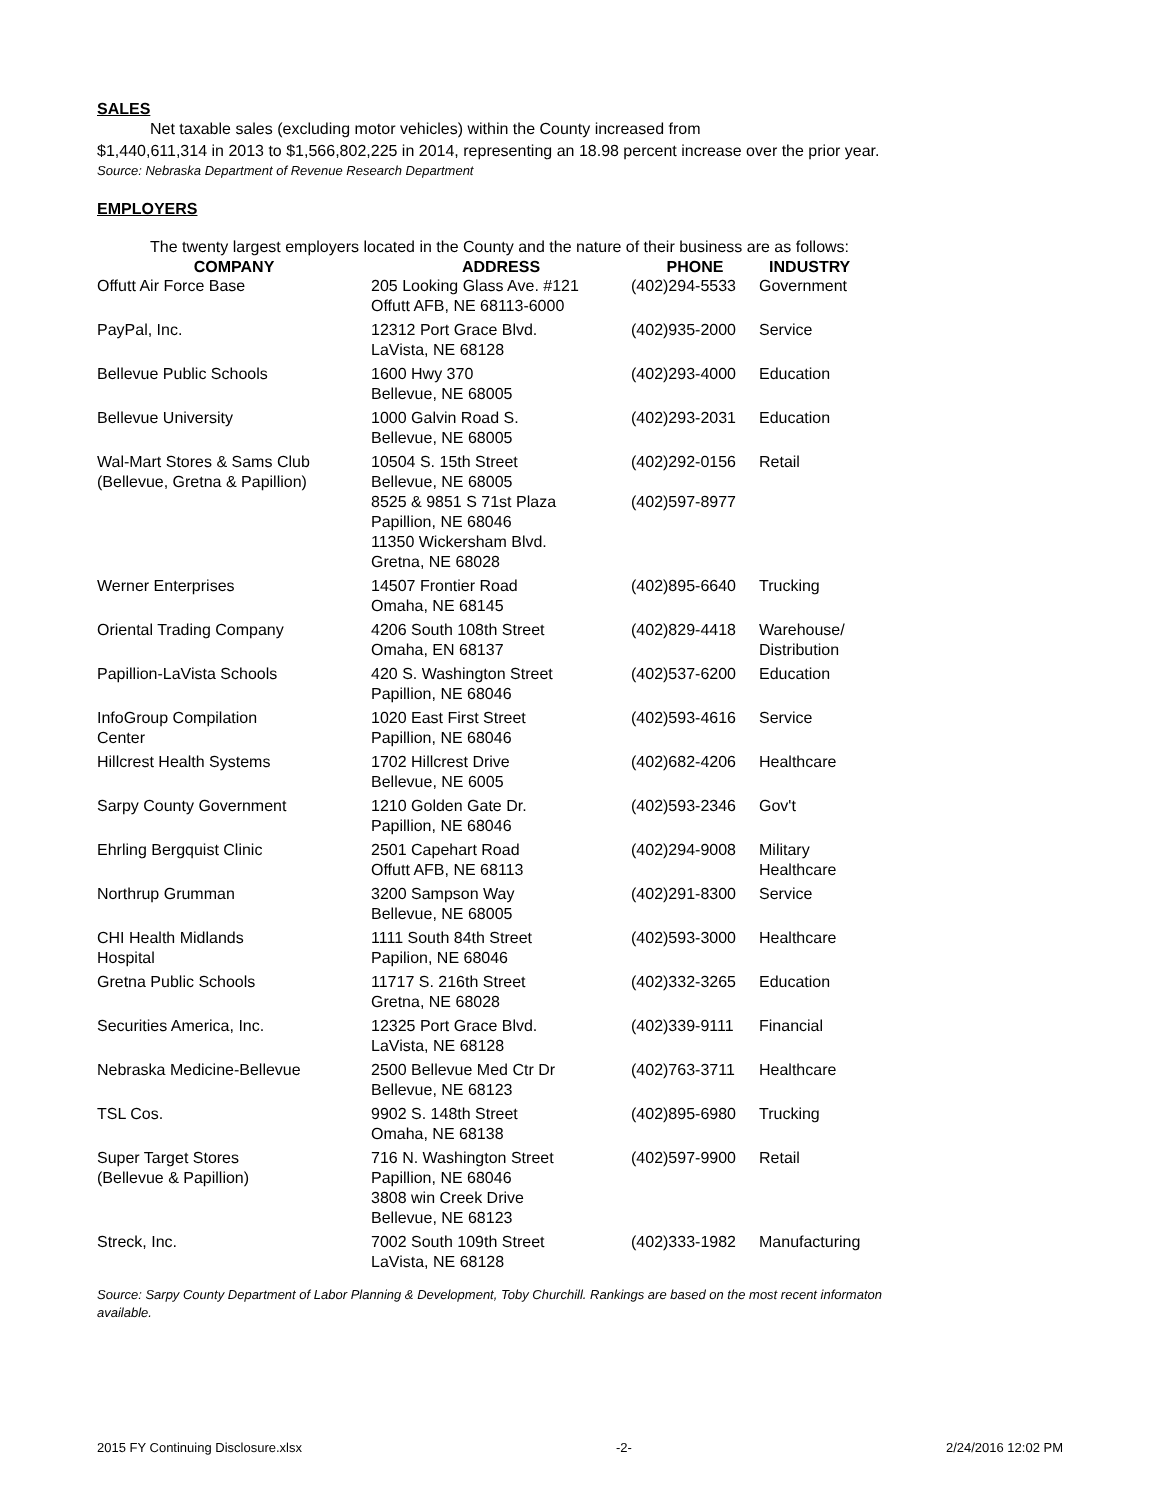SALES
Net taxable sales (excluding motor vehicles) within the County increased from
$1,440,611,314 in 2013 to $1,566,802,225 in 2014, representing an 18.98 percent increase over the prior year.
Source: Nebraska Department of Revenue Research Department
EMPLOYERS
The twenty largest employers located in the County and the nature of their business are as follows:
| COMPANY | ADDRESS | PHONE | INDUSTRY |
| --- | --- | --- | --- |
| Offutt Air Force Base | 205 Looking Glass Ave. #121 Offutt AFB, NE 68113-6000 | (402)294-5533 | Government |
| PayPal, Inc. | 12312 Port Grace Blvd. LaVista, NE 68128 | (402)935-2000 | Service |
| Bellevue Public Schools | 1600 Hwy 370 Bellevue, NE 68005 | (402)293-4000 | Education |
| Bellevue University | 1000 Galvin Road S. Bellevue, NE 68005 | (402)293-2031 | Education |
| Wal-Mart Stores & Sams Club (Bellevue, Gretna & Papillion) | 10504 S. 15th Street Bellevue, NE 68005 8525 & 9851 S 71st Plaza Papillion, NE 68046 11350 Wickersham Blvd. Gretna, NE 68028 | (402)292-0156 (402)597-8977 | Retail |
| Werner Enterprises | 14507 Frontier Road Omaha, NE 68145 | (402)895-6640 | Trucking |
| Oriental Trading Company | 4206 South 108th Street Omaha, EN 68137 | (402)829-4418 | Warehouse/ Distribution |
| Papillion-LaVista Schools | 420 S. Washington Street Papillion, NE 68046 | (402)537-6200 | Education |
| InfoGroup Compilation Center | 1020 East First Street Papillion, NE 68046 | (402)593-4616 | Service |
| Hillcrest Health Systems | 1702 Hillcrest Drive Bellevue, NE 6005 | (402)682-4206 | Healthcare |
| Sarpy County Government | 1210 Golden Gate Dr. Papillion, NE 68046 | (402)593-2346 | Gov't |
| Ehrling Bergquist Clinic | 2501 Capehart Road Offutt AFB, NE 68113 | (402)294-9008 | Military Healthcare |
| Northrup Grumman | 3200 Sampson Way Bellevue, NE 68005 | (402)291-8300 | Service |
| CHI Health Midlands Hospital | 1111 South 84th Street Papilion, NE 68046 | (402)593-3000 | Healthcare |
| Gretna Public Schools | 11717 S. 216th Street Gretna, NE 68028 | (402)332-3265 | Education |
| Securities America, Inc. | 12325 Port Grace Blvd. LaVista, NE 68128 | (402)339-9111 | Financial |
| Nebraska Medicine-Bellevue | 2500 Bellevue Med Ctr Dr Bellevue, NE 68123 | (402)763-3711 | Healthcare |
| TSL Cos. | 9902 S. 148th Street Omaha, NE 68138 | (402)895-6980 | Trucking |
| Super Target Stores (Bellevue & Papillion) | 716 N. Washington Street Papillion, NE 68046 3808 win Creek Drive Bellevue, NE 68123 | (402)597-9900 | Retail |
| Streck, Inc. | 7002 South 109th Street LaVista, NE 68128 | (402)333-1982 | Manufacturing |
Source: Sarpy County Department of Labor Planning & Development, Toby Churchill. Rankings are based on the most recent informaton available.
2015 FY Continuing Disclosure.xlsx -2- 2/24/2016 12:02 PM